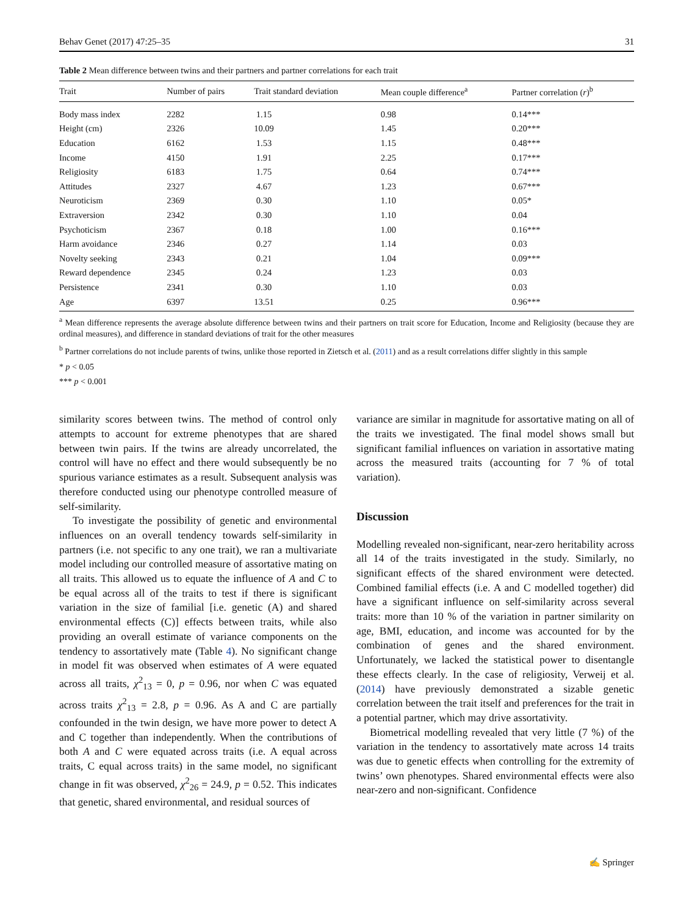Behav Genet (2017) 47:25–35 31
Table 2 Mean difference between twins and their partners and partner correlations for each trait
| Trait | Number of pairs | Trait standard deviation | Mean couple difference<sup>a</sup> | Partner correlation ( r )<sup>b</sup> |
| --- | --- | --- | --- | --- |
| Body mass index | 2282 | 1.15 | 0.98 | 0.14*** |
| Height (cm) | 2326 | 10.09 | 1.45 | 0.20*** |
| Education | 6162 | 1.53 | 1.15 | 0.48*** |
| Income | 4150 | 1.91 | 2.25 | 0.17*** |
| Religiosity | 6183 | 1.75 | 0.64 | 0.74*** |
| Attitudes | 2327 | 4.67 | 1.23 | 0.67*** |
| Neuroticism | 2369 | 0.30 | 1.10 | 0.05* |
| Extraversion | 2342 | 0.30 | 1.10 | 0.04 |
| Psychoticism | 2367 | 0.18 | 1.00 | 0.16*** |
| Harm avoidance | 2346 | 0.27 | 1.14 | 0.03 |
| Novelty seeking | 2343 | 0.21 | 1.04 | 0.09*** |
| Reward dependence | 2345 | 0.24 | 1.23 | 0.03 |
| Persistence | 2341 | 0.30 | 1.10 | 0.03 |
| Age | 6397 | 13.51 | 0.25 | 0.96*** |
<sup>a</sup> Mean difference represents the average absolute difference between twins and their partners on trait score for Education, Income and Religiosity (because they are ordinal measures), and difference in standard deviations of trait for the other measures
<sup>b</sup> Partner correlations do not include parents of twins, unlike those reported in Zietsch et al. (2011) and as a result correlations differ slightly in this sample
* p < 0.05
*** p < 0.001
similarity scores between twins. The method of control only attempts to account for extreme phenotypes that are shared between twin pairs. If the twins are already uncorrelated, the control will have no effect and there would subsequently be no spurious variance estimates as a result. Subsequent analysis was therefore conducted using our phenotype controlled measure of self-similarity.
To investigate the possibility of genetic and environmental influences on an overall tendency towards self-similarity in partners (i.e. not specific to any one trait), we ran a multivariate model including our controlled measure of assortative mating on all traits. This allowed us to equate the influence of A and C to be equal across all of the traits to test if there is significant variation in the size of familial [i.e. genetic (A) and shared environmental effects (C)] effects between traits, while also providing an overall estimate of variance components on the tendency to assortatively mate (Table 4). No significant change in model fit was observed when estimates of A were equated across all traits, χ<sup>2</sup><sub>13</sub> = 0, p = 0.96, nor when C was equated across traits χ<sup>2</sup><sub>13</sub> = 2.8, p = 0.96. As A and C are partially confounded in the twin design, we have more power to detect A and C together than independently. When the contributions of both A and C were equated across traits (i.e. A equal across traits, C equal across traits) in the same model, no significant change in fit was observed, χ<sup>2</sup><sub>26</sub> = 24.9, p = 0.52. This indicates that genetic, shared environmental, and residual sources of
variance are similar in magnitude for assortative mating on all of the traits we investigated. The final model shows small but significant familial influences on variation in assortative mating across the measured traits (accounting for 7 % of total variation).
Discussion
Modelling revealed non-significant, near-zero heritability across all 14 of the traits investigated in the study. Similarly, no significant effects of the shared environment were detected. Combined familial effects (i.e. A and C modelled together) did have a significant influence on self-similarity across several traits: more than 10 % of the variation in partner similarity on age, BMI, education, and income was accounted for by the combination of genes and the shared environment. Unfortunately, we lacked the statistical power to disentangle these effects clearly. In the case of religiosity, Verweij et al. (2014) have previously demonstrated a sizable genetic correlation between the trait itself and preferences for the trait in a potential partner, which may drive assortativity.
Biometrical modelling revealed that very little (7 %) of the variation in the tendency to assortatively mate across 14 traits was due to genetic effects when controlling for the extremity of twins’ own phenotypes. Shared environmental effects were also near-zero and non-significant. Confidence
✍ Springer